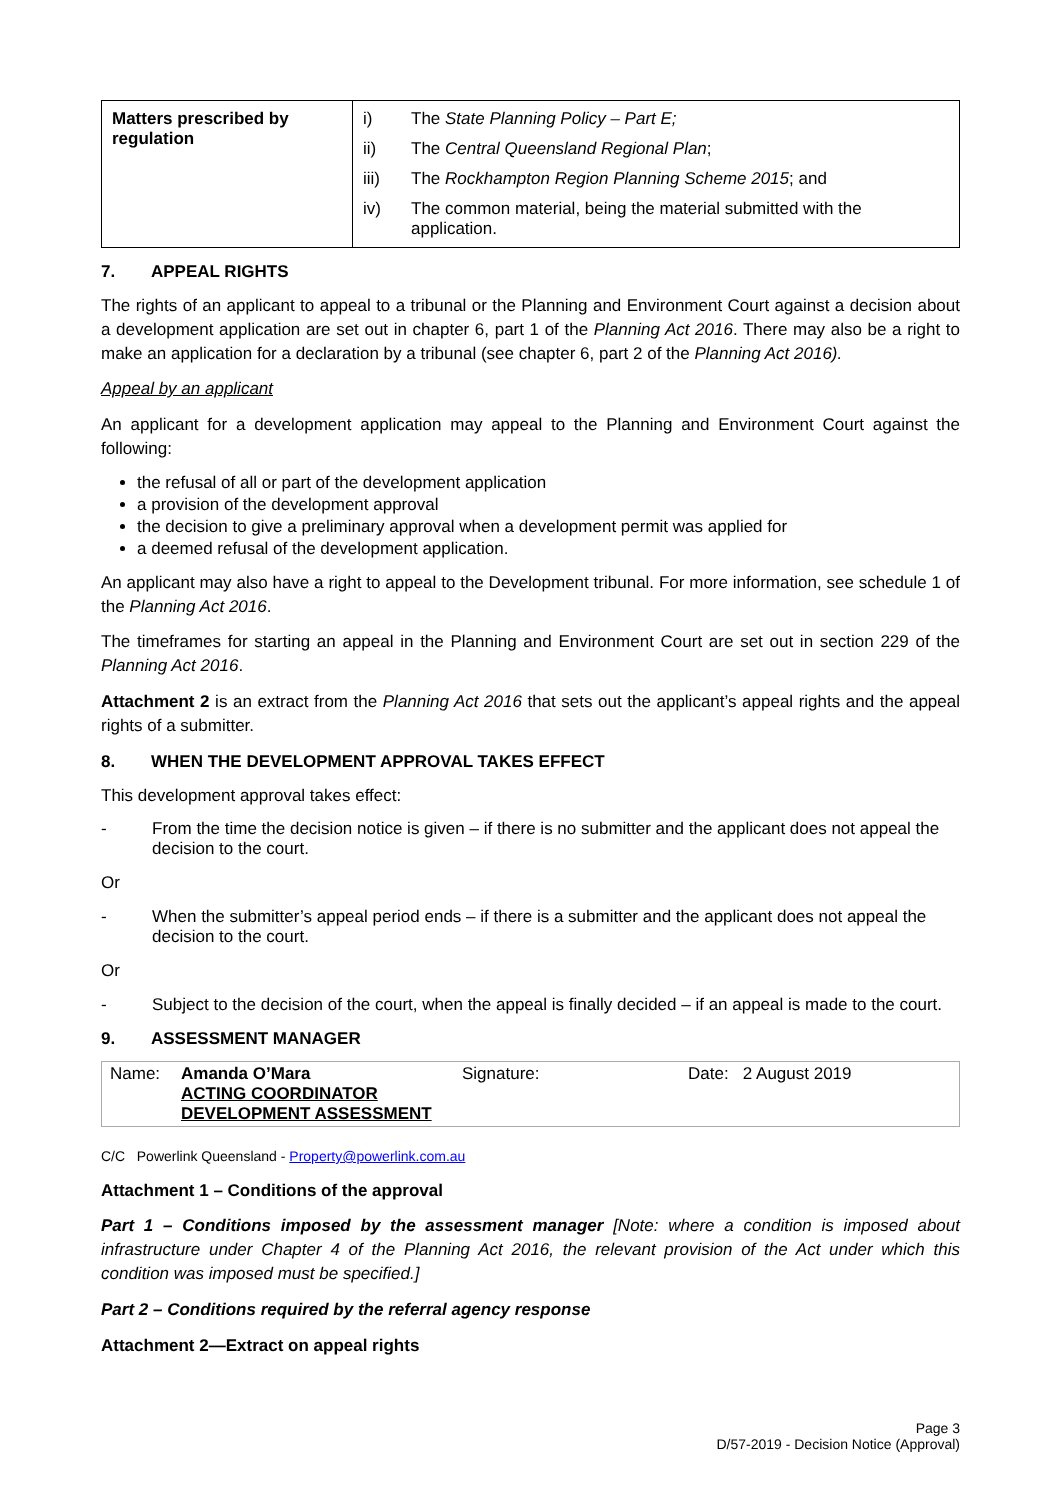| Matters prescribed by regulation | i) The State Planning Policy – Part E; ii) The Central Queensland Regional Plan ; iii) The Rockhampton Region Planning Scheme 2015 ; and iv) The common material, being the material submitted with the application. |
7. APPEAL RIGHTS
The rights of an applicant to appeal to a tribunal or the Planning and Environment Court against a decision about a development application are set out in chapter 6, part 1 of the Planning Act 2016. There may also be a right to make an application for a declaration by a tribunal (see chapter 6, part 2 of the Planning Act 2016).
Appeal by an applicant
An applicant for a development application may appeal to the Planning and Environment Court against the following:
the refusal of all or part of the development application
a provision of the development approval
the decision to give a preliminary approval when a development permit was applied for
a deemed refusal of the development application.
An applicant may also have a right to appeal to the Development tribunal. For more information, see schedule 1 of the Planning Act 2016.
The timeframes for starting an appeal in the Planning and Environment Court are set out in section 229 of the Planning Act 2016.
Attachment 2 is an extract from the Planning Act 2016 that sets out the applicant’s appeal rights and the appeal rights of a submitter.
8. WHEN THE DEVELOPMENT APPROVAL TAKES EFFECT
This development approval takes effect:
- From the time the decision notice is given – if there is no submitter and the applicant does not appeal the decision to the court.
Or
- When the submitter’s appeal period ends – if there is a submitter and the applicant does not appeal the decision to the court.
Or
- Subject to the decision of the court, when the appeal is finally decided – if an appeal is made to the court.
9. ASSESSMENT MANAGER
| Name: | Amanda O’Mara ACTING COORDINATOR DEVELOPMENT ASSESSMENT | Signature: | Date: 2 August 2019 |
C/C Powerlink Queensland - Property@powerlink.com.au
Attachment 1 – Conditions of the approval
Part 1 – Conditions imposed by the assessment manager [Note: where a condition is imposed about infrastructure under Chapter 4 of the Planning Act 2016, the relevant provision of the Act under which this condition was imposed must be specified.]
Part 2 – Conditions required by the referral agency response
Attachment 2—Extract on appeal rights
Page 3
D/57-2019 - Decision Notice (Approval)